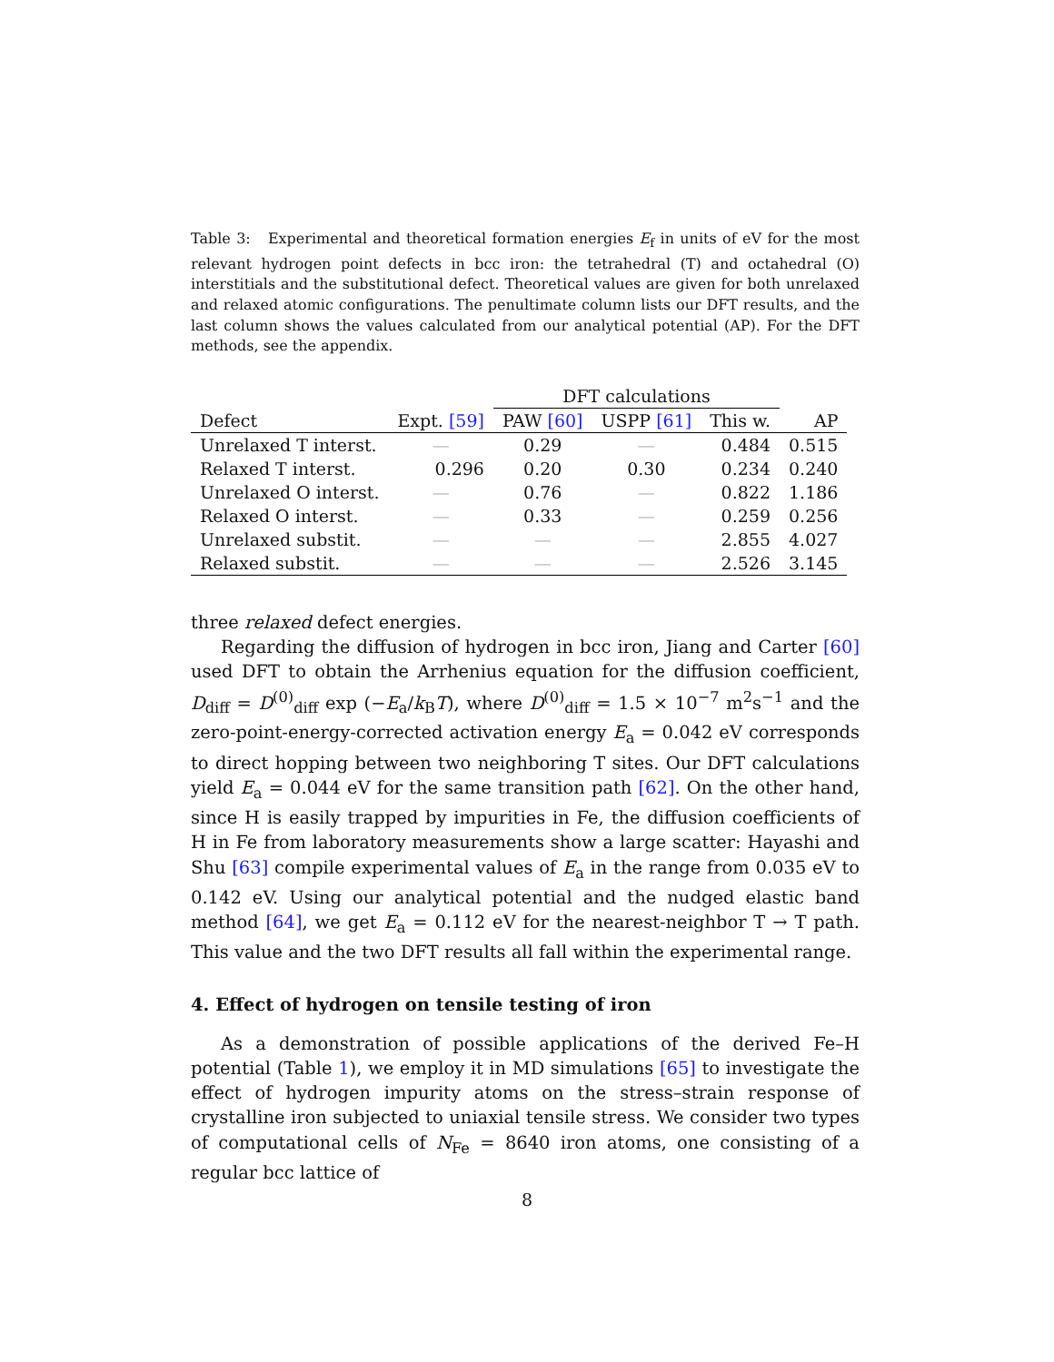Table 3: Experimental and theoretical formation energies E<sub>f</sub> in units of eV for the most relevant hydrogen point defects in bcc iron: the tetrahedral (T) and octahedral (O) interstitials and the substitutional defect. Theoretical values are given for both unrelaxed and relaxed atomic configurations. The penultimate column lists our DFT results, and the last column shows the values calculated from our analytical potential (AP). For the DFT methods, see the appendix.
| | | DFT calculations | | | |
| --- | --- | --- | --- | --- | --- |
| Defect | Expt. [59] | PAW [60] | USPP [61] | This w. | AP |
| Unrelaxed T interst. | — | 0.29 | — | 0.484 | 0.515 |
| Relaxed T interst. | 0.296 | 0.20 | 0.30 | 0.234 | 0.240 |
| Unrelaxed O interst. | — | 0.76 | — | 0.822 | 1.186 |
| Relaxed O interst. | — | 0.33 | — | 0.259 | 0.256 |
| Unrelaxed substit. | — | — | — | 2.855 | 4.027 |
| Relaxed substit. | — | — | — | 2.526 | 3.145 |
three relaxed defect energies.
Regarding the diffusion of hydrogen in bcc iron, Jiang and Carter [60] used DFT to obtain the Arrhenius equation for the diffusion coefficient, D<sub>diff</sub> = D<sup>(0)</sup><sub>diff</sub> exp (−E<sub>a</sub>/k<sub>B</sub>T), where D<sup>(0)</sup><sub>diff</sub> = 1.5 × 10<sup>−7</sup> m<sup>2</sup>s<sup>−1</sup> and the zero-point-energy-corrected activation energy E<sub>a</sub> = 0.042 eV corresponds to direct hopping between two neighboring T sites. Our DFT calculations yield E<sub>a</sub> = 0.044 eV for the same transition path [62]. On the other hand, since H is easily trapped by impurities in Fe, the diffusion coefficients of H in Fe from laboratory measurements show a large scatter: Hayashi and Shu [63] compile experimental values of E<sub>a</sub> in the range from 0.035 eV to 0.142 eV. Using our analytical potential and the nudged elastic band method [64], we get E<sub>a</sub> = 0.112 eV for the nearest-neighbor T → T path. This value and the two DFT results all fall within the experimental range.
4. Effect of hydrogen on tensile testing of iron
As a demonstration of possible applications of the derived Fe–H potential (Table 1), we employ it in MD simulations [65] to investigate the effect of hydrogen impurity atoms on the stress–strain response of crystalline iron subjected to uniaxial tensile stress. We consider two types of computational cells of N<sub>Fe</sub> = 8640 iron atoms, one consisting of a regular bcc lattice of
8